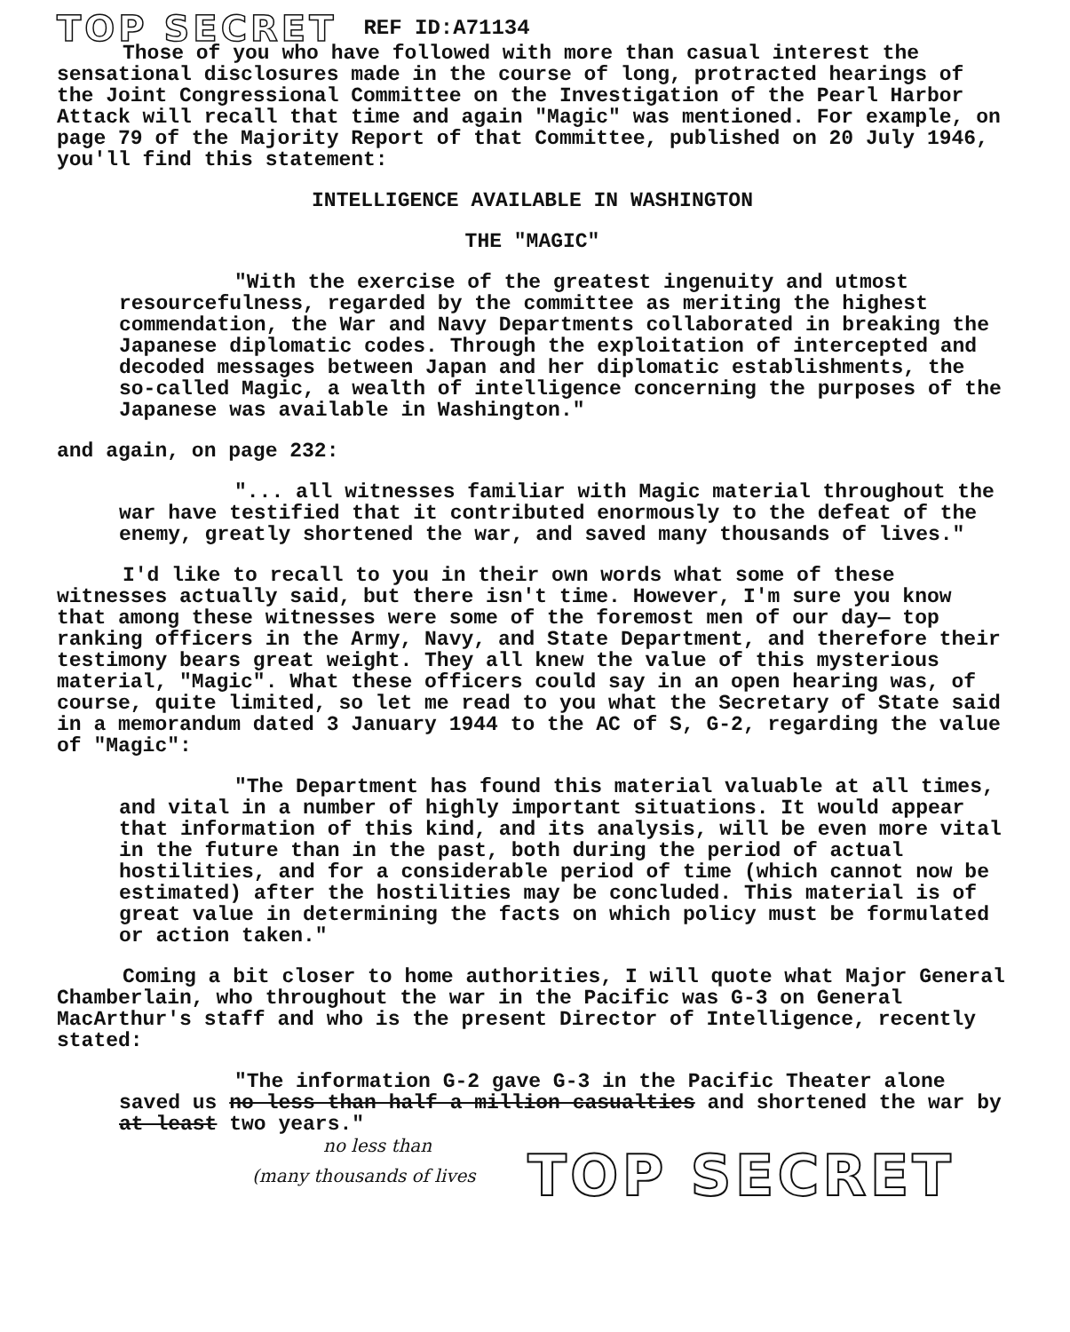TOP SECRET REF ID:A71134
Those of you who have followed with more than casual interest the sensational disclosures made in the course of long, protracted hearings of the Joint Congressional Committee on the Investigation of the Pearl Harbor Attack will recall that time and again "Magic" was mentioned. For example, on page 79 of the Majority Report of that Committee, published on 20 July 1946, you'll find this statement:
INTELLIGENCE AVAILABLE IN WASHINGTON
THE "MAGIC"
"With the exercise of the greatest ingenuity and utmost resourcefulness, regarded by the committee as meriting the highest commendation, the War and Navy Departments collaborated in breaking the Japanese diplomatic codes. Through the exploitation of intercepted and decoded messages between Japan and her diplomatic establishments, the so-called Magic, a wealth of intelligence concerning the purposes of the Japanese was available in Washington."
and again, on page 232:
"... all witnesses familiar with Magic material throughout the war have testified that it contributed enormously to the defeat of the enemy, greatly shortened the war, and saved many thousands of lives."
I'd like to recall to you in their own words what some of these witnesses actually said, but there isn't time. However, I'm sure you know that among these witnesses were some of the foremost men of our day— top ranking officers in the Army, Navy, and State Department, and therefore their testimony bears great weight. They all knew the value of this mysterious material, "Magic". What these officers could say in an open hearing was, of course, quite limited, so let me read to you what the Secretary of State said in a memorandum dated 3 January 1944 to the AC of S, G-2, regarding the value of "Magic":
"The Department has found this material valuable at all times, and vital in a number of highly important situations. It would appear that information of this kind, and its analysis, will be even more vital in the future than in the past, both during the period of actual hostilities, and for a considerable period of time (which cannot now be estimated) after the hostilities may be concluded. This material is of great value in determining the facts on which policy must be formulated or action taken."
Coming a bit closer to home authorities, I will quote what Major General Chamberlain, who throughout the war in the Pacific was G-3 on General MacArthur's staff and who is the present Director of Intelligence, recently stated:
"The information G-2 gave G-3 in the Pacific Theater alone saved us no less than half a million casualties and shortened the war by at least two years."
no less than
(many thousands of lives TOP SECRET